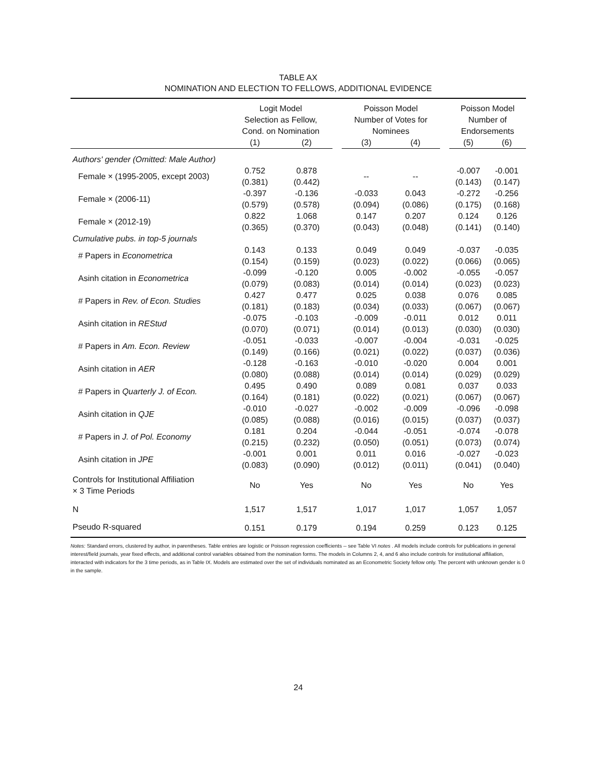TABLE AX
NOMINATION AND ELECTION TO FELLOWS, ADDITIONAL EVIDENCE
| | Logit Model | | | Poisson Model | | | Poisson Model | |
| | Selection as Fellow, Cond. on Nomination | | | Number of Votes for Nominees | | | Number of Endorsements | |
| | (1) | (2) | | (3) | (4) | | (5) | (6) |
| Authors' gender (Omitted: Male Author) | | | | | | | | |
| Female × (1995-2005, except 2003) | 0.752 (0.381) | 0.878 (0.442) | | -- | -- | | -0.007 (0.143) | -0.001 (0.147) |
| Female × (2006-11) | -0.397 (0.579) | -0.136 (0.578) | | -0.033 (0.094) | 0.043 (0.086) | | -0.272 (0.175) | -0.256 (0.168) |
| Female × (2012-19) | 0.822 (0.365) | 1.068 (0.370) | | 0.147 (0.043) | 0.207 (0.048) | | 0.124 (0.141) | 0.126 (0.140) |
| Cumulative pubs. in top-5 journals | | | | | | | | |
| # Papers in Econometrica | 0.143 (0.154) | 0.133 (0.159) | | 0.049 (0.023) | 0.049 (0.022) | | -0.037 (0.066) | -0.035 (0.065) |
| Asinh citation in Econometrica | -0.099 (0.079) | -0.120 (0.083) | | 0.005 (0.014) | -0.002 (0.014) | | -0.055 (0.023) | -0.057 (0.023) |
| # Papers in Rev. of Econ. Studies | 0.427 (0.181) | 0.477 (0.183) | | 0.025 (0.034) | 0.038 (0.033) | | 0.076 (0.067) | 0.085 (0.067) |
| Asinh citation in REStud | -0.075 (0.070) | -0.103 (0.071) | | -0.009 (0.014) | -0.011 (0.013) | | 0.012 (0.030) | 0.011 (0.030) |
| # Papers in Am. Econ. Review | -0.051 (0.149) | -0.033 (0.166) | | -0.007 (0.021) | -0.004 (0.022) | | -0.031 (0.037) | -0.025 (0.036) |
| Asinh citation in AER | -0.128 (0.080) | -0.163 (0.088) | | -0.010 (0.014) | -0.020 (0.014) | | 0.004 (0.029) | 0.001 (0.029) |
| # Papers in Quarterly J. of Econ. | 0.495 (0.164) | 0.490 (0.181) | | 0.089 (0.022) | 0.081 (0.021) | | 0.037 (0.067) | 0.033 (0.067) |
| Asinh citation in QJE | -0.010 (0.085) | -0.027 (0.088) | | -0.002 (0.016) | -0.009 (0.015) | | -0.096 (0.037) | -0.098 (0.037) |
| # Papers in J. of Pol. Economy | 0.181 (0.215) | 0.204 (0.232) | | -0.044 (0.050) | -0.051 (0.051) | | -0.074 (0.073) | -0.078 (0.074) |
| Asinh citation in JPE | -0.001 (0.083) | 0.001 (0.090) | | 0.011 (0.012) | 0.016 (0.011) | | -0.027 (0.041) | -0.023 (0.040) |
| Controls for Institutional Affiliation × 3 Time Periods | No | Yes | | No | Yes | | No | Yes |
| N | 1,517 | 1,517 | | 1,017 | 1,017 | | 1,057 | 1,057 |
| Pseudo R-squared | 0.151 | 0.179 | | 0.194 | 0.259 | | 0.123 | 0.125 |
Notes: Standard errors, clustered by author, in parentheses. Table entries are logistic or Poisson regression coefficients -- see Table VI notes . All models include controls for publications in general interest/field journals, year fixed effects, and additional control variables obtained from the nomination forms. The models in Columns 2, 4, and 6 also include controls for institutional affiliation, interacted with indicators for the 3 time periods, as in Table IX. Models are estimated over the set of individuals nominated as an Econometric Society fellow only. The percent with unknown gender is 0 in the sample.
24